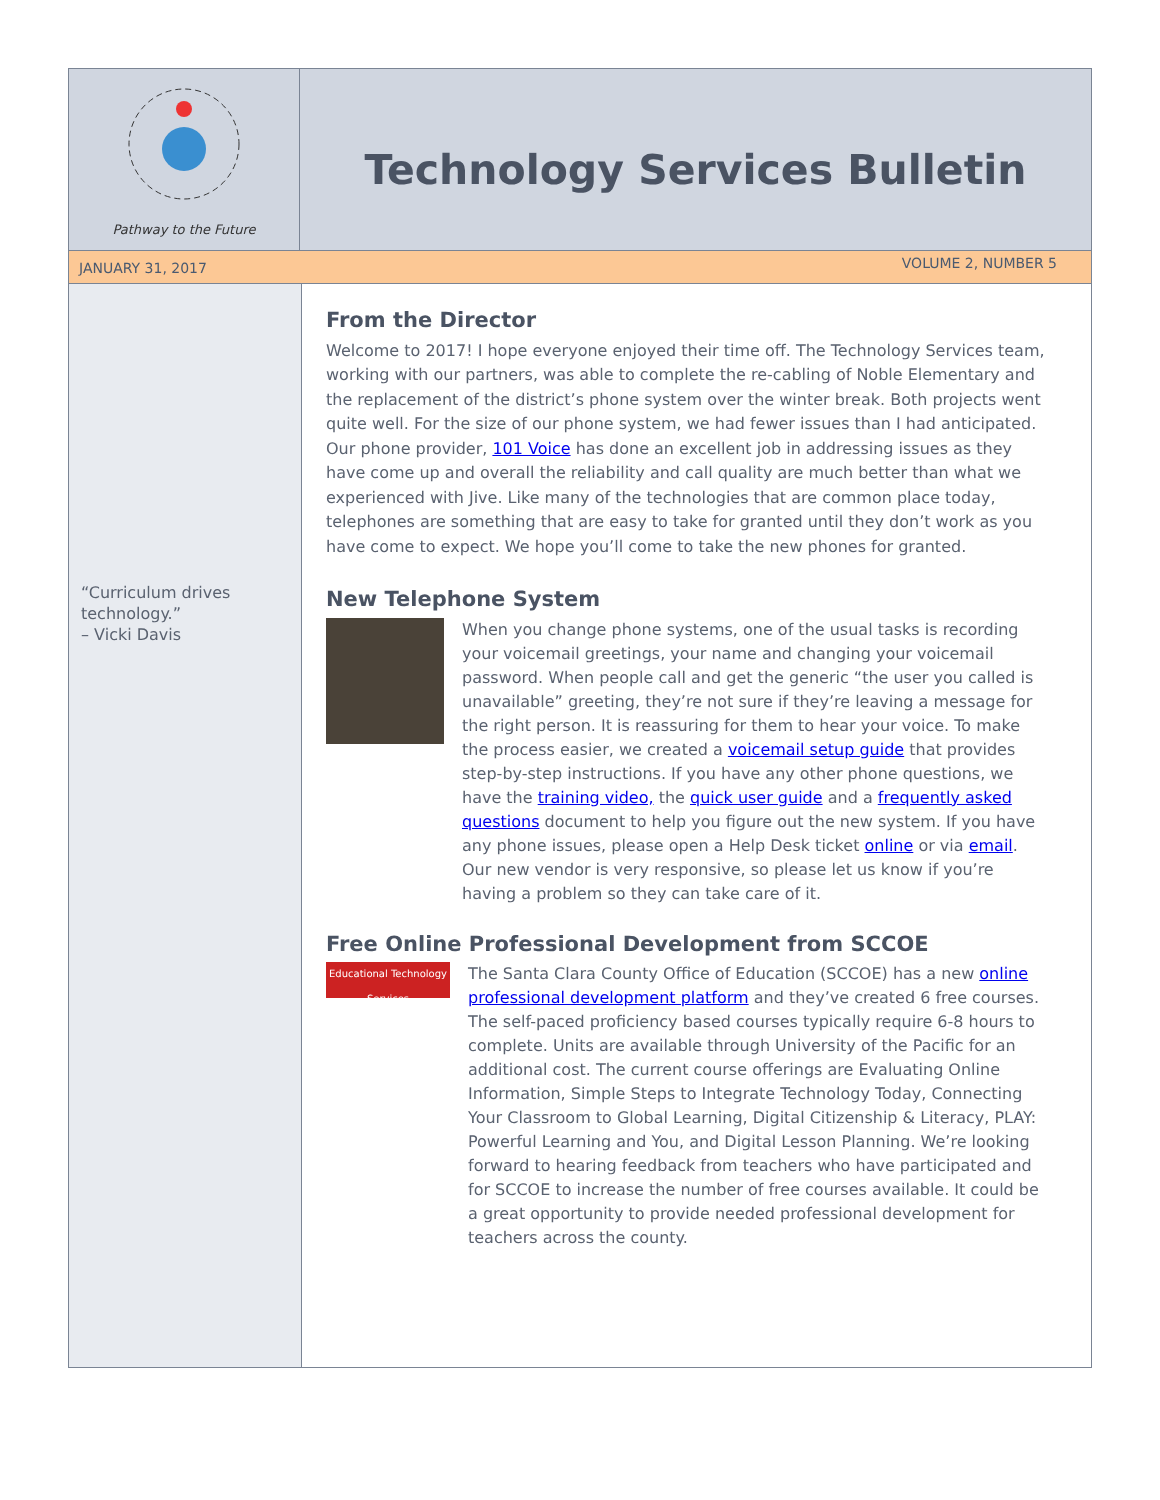Pathway to the Future
Technology Services Bulletin
JANUARY 31, 2017 VOLUME 2, NUMBER 5
“Curriculum drives technology.”
– Vicki Davis
From the Director
Welcome to 2017! I hope everyone enjoyed their time off. The Technology Services team, working with our partners, was able to complete the re-cabling of Noble Elementary and the replacement of the district’s phone system over the winter break. Both projects went quite well. For the size of our phone system, we had fewer issues than I had anticipated. Our phone provider, 101 Voice has done an excellent job in addressing issues as they have come up and overall the reliability and call quality are much better than what we experienced with Jive. Like many of the technologies that are common place today, telephones are something that are easy to take for granted until they don’t work as you have come to expect. We hope you’ll come to take the new phones for granted.
New Telephone System
When you change phone systems, one of the usual tasks is recording your voicemail greetings, your name and changing your voicemail password. When people call and get the generic “the user you called is unavailable” greeting, they’re not sure if they’re leaving a message for the right person. It is reassuring for them to hear your voice. To make the process easier, we created a voicemail setup guide that provides step-by-step instructions. If you have any other phone questions, we have the training video, the quick user guide and a frequently asked questions document to help you figure out the new system. If you have any phone issues, please open a Help Desk ticket online or via email. Our new vendor is very responsive, so please let us know if you’re having a problem so they can take care of it.
Free Online Professional Development from SCCOE
Educational Technology Services
The Santa Clara County Office of Education (SCCOE) has a new online professional development platform and they’ve created 6 free courses. The self-paced proficiency based courses typically require 6-8 hours to complete. Units are available through University of the Pacific for an additional cost. The current course offerings are Evaluating Online Information, Simple Steps to Integrate Technology Today, Connecting Your Classroom to Global Learning, Digital Citizenship & Literacy, PLAY: Powerful Learning and You, and Digital Lesson Planning. We’re looking forward to hearing feedback from teachers who have participated and for SCCOE to increase the number of free courses available. It could be a great opportunity to provide needed professional development for teachers across the county.